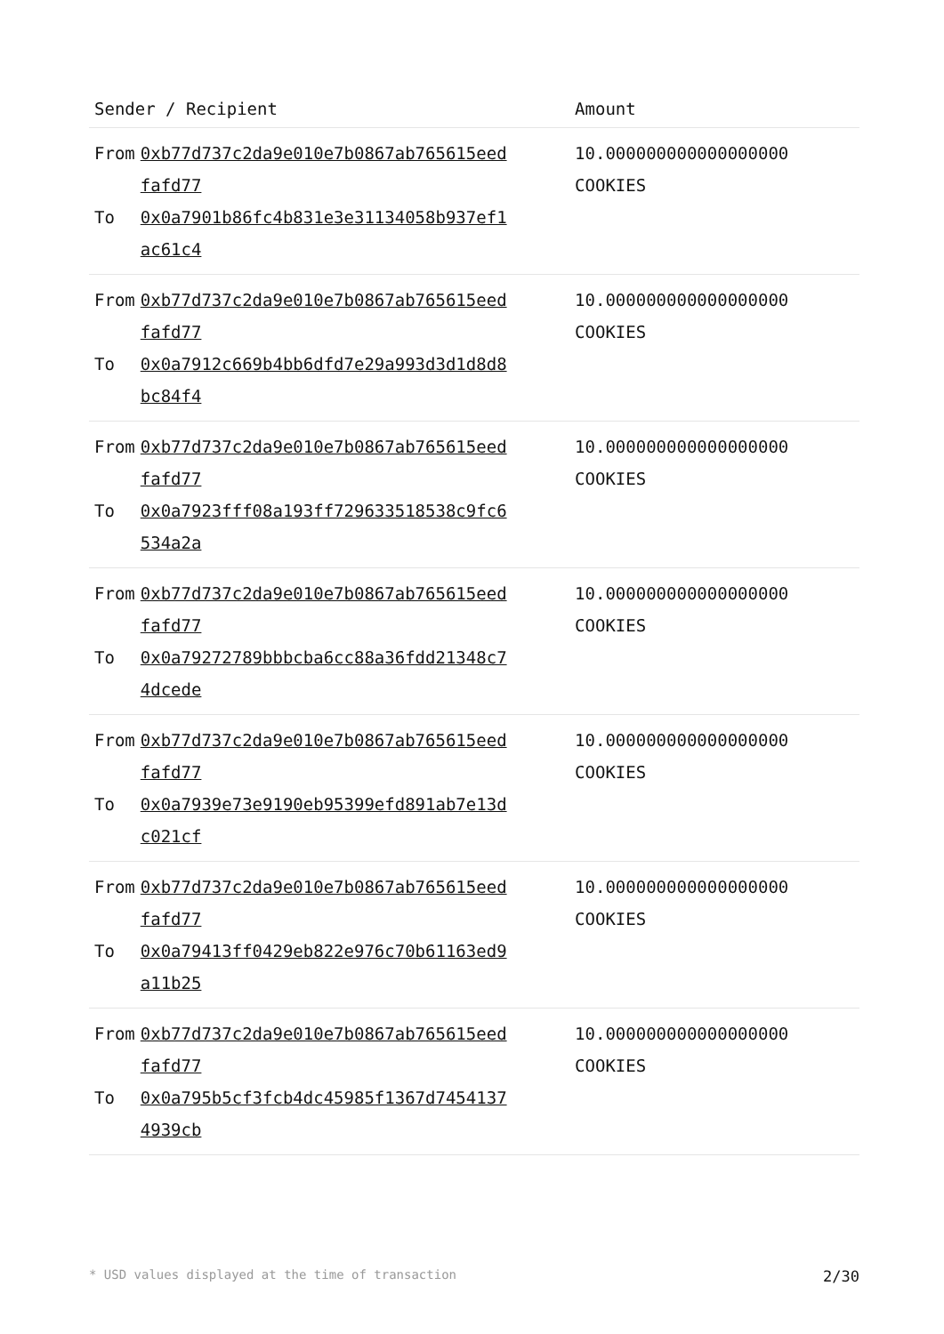| Sender / Recipient | | Amount |
| --- | --- | --- |
| From | 0xb77d737c2da9e010e7b0867ab765615eed fafd77 | 10.000000000000000000 COOKIES |
| To | 0x0a7901b86fc4b831e3e31134058b937ef1 ac61c4 | |
| From | 0xb77d737c2da9e010e7b0867ab765615eed fafd77 | 10.000000000000000000 COOKIES |
| To | 0x0a7912c669b4bb6dfd7e29a993d3d1d8d8 bc84f4 | |
| From | 0xb77d737c2da9e010e7b0867ab765615eed fafd77 | 10.000000000000000000 COOKIES |
| To | 0x0a7923fff08a193ff729633518538c9fc6 534a2a | |
| From | 0xb77d737c2da9e010e7b0867ab765615eed fafd77 | 10.000000000000000000 COOKIES |
| To | 0x0a79272789bbbcba6cc88a36fdd21348c7 4dcede | |
| From | 0xb77d737c2da9e010e7b0867ab765615eed fafd77 | 10.000000000000000000 COOKIES |
| To | 0x0a7939e73e9190eb95399efd891ab7e13d c021cf | |
| From | 0xb77d737c2da9e010e7b0867ab765615eed fafd77 | 10.000000000000000000 COOKIES |
| To | 0x0a79413ff0429eb822e976c70b61163ed9 a11b25 | |
| From | 0xb77d737c2da9e010e7b0867ab765615eed fafd77 | 10.000000000000000000 COOKIES |
| To | 0x0a795b5cf3fcb4dc45985f1367d7454137 4939cb | |
* USD values displayed at the time of transaction 2/30